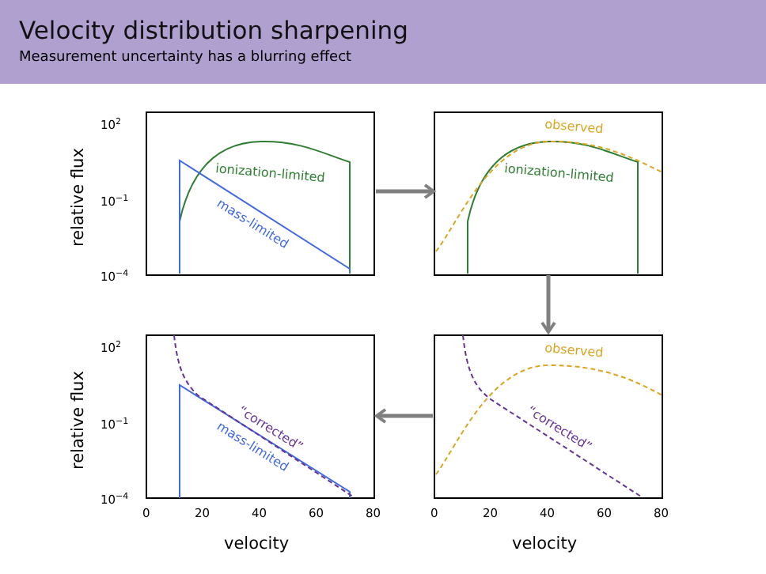Velocity distribution sharpening
Measurement uncertainty has a blurring effect
102
10−1
10−4
102
10−1
10−4
0
20
40
60
80
0
20
40
60
80
relative flux
relative flux
velocity
velocity
ionization-limited
mass-limited
ionization-limited
observed
observed
“corrected”
“corrected”
mass-limited